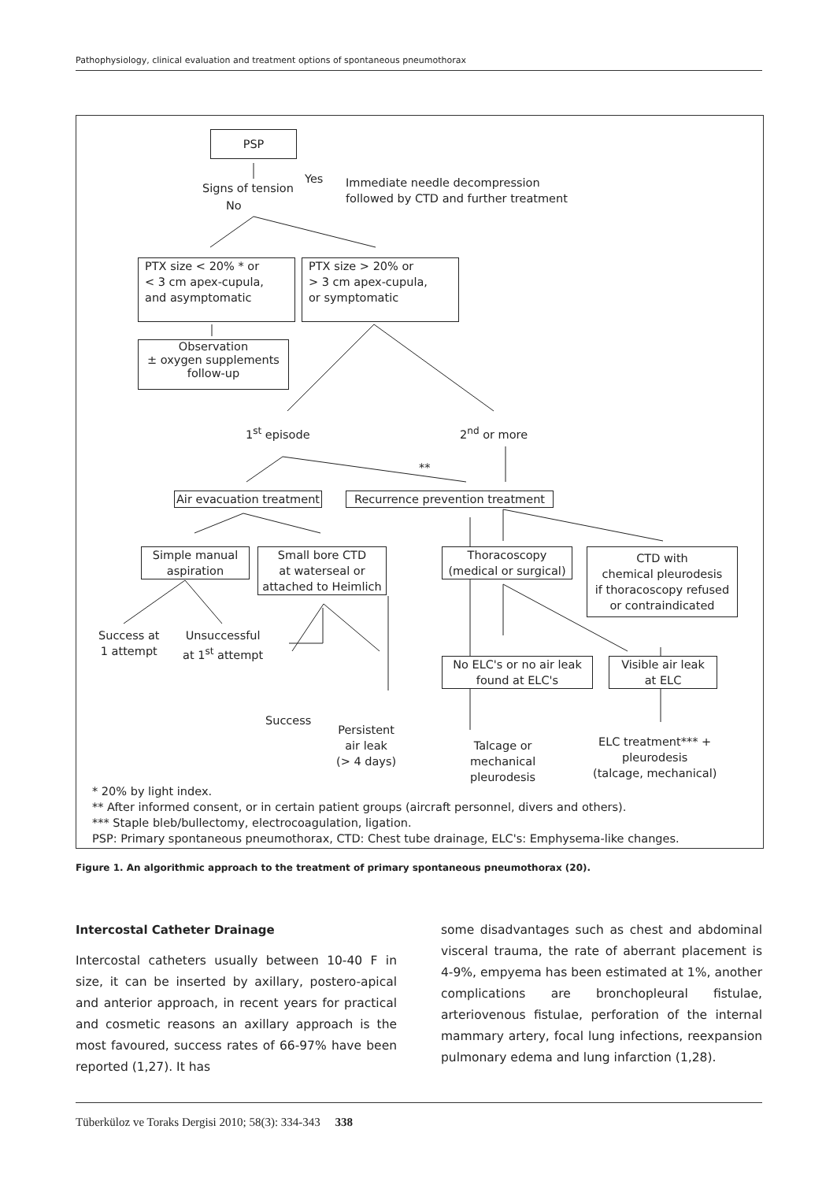Pathophysiology, clinical evaluation and treatment options of spontaneous pneumothorax
PSP
Signs of tension
Yes
Immediate needle decompression
followed by CTD and further treatment
No
PTX size < 20% * or
< 3 cm apex-cupula,
and asymptomatic
PTX size > 20% or
> 3 cm apex-cupula,
or symptomatic
Observation
± oxygen supplements
follow-up
1<sup>st</sup> episode 2<sup>nd</sup> or more
**
Air evacuation treatment
Recurrence prevention treatment
Simple manual
aspiration
Small bore CTD
at waterseal or
attached to Heimlich
Thoracoscopy
(medical or surgical)
CTD with
chemical pleurodesis
if thoracoscopy refused
or contraindicated
Success at
1 attempt
Unsuccessful
at 1<sup>st</sup> attempt
No ELC's or no air leak
found at ELC's
Visible air leak
at ELC
Success
Persistent
air leak
(> 4 days)
Talcage or
mechanical
pleurodesis
ELC treatment*** +
pleurodesis
(talcage, mechanical)
* 20% by light index.
** After informed consent, or in certain patient groups (aircraft personnel, divers and others).
*** Staple bleb/bullectomy, electrocoagulation, ligation.
PSP: Primary spontaneous pneumothorax, CTD: Chest tube drainage, ELC's: Emphysema-like changes.
Figure 1. An algorithmic approach to the treatment of primary spontaneous pneumothorax (20).
Intercostal Catheter Drainage
Intercostal catheters usually between 10-40 F in size, it can be inserted by axillary, postero-apical and anterior approach, in recent years for practical and cosmetic reasons an axillary approach is the most favoured, success rates of 66-97% have been reported (1,27). It has
some disadvantages such as chest and abdominal visceral trauma, the rate of aberrant placement is 4-9%, empyema has been estimated at 1%, another complications are bronchopleural fistulae, arteriovenous fistulae, perforation of the internal mammary artery, focal lung infections, reexpansion pulmonary edema and lung infarction (1,28).
Tüberküloz ve Toraks Dergisi 2010; 58(3): 334-343 338